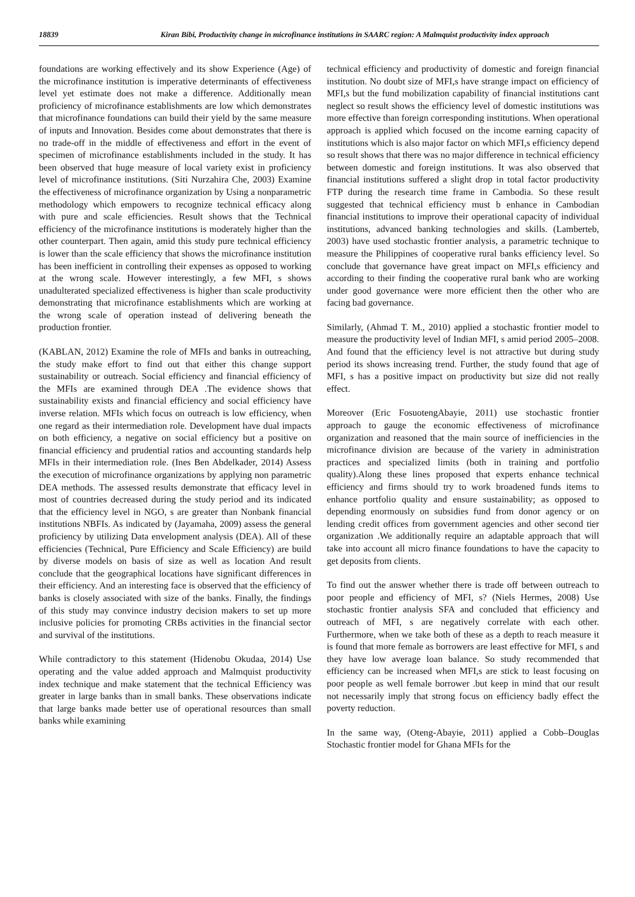18839 Kiran Bibi, Productivity change in microfinance institutions in SAARC region: A Malmquist productivity index approach
foundations are working effectively and its show Experience (Age) of the microfinance institution is imperative determinants of effectiveness level yet estimate does not make a difference. Additionally mean proficiency of microfinance establishments are low which demonstrates that microfinance foundations can build their yield by the same measure of inputs and Innovation. Besides come about demonstrates that there is no trade-off in the middle of effectiveness and effort in the event of specimen of microfinance establishments included in the study. It has been observed that huge measure of local variety exist in proficiency level of microfinance institutions. (Siti Nurzahira Che, 2003) Examine the effectiveness of microfinance organization by Using a nonparametric methodology which empowers to recognize technical efficacy along with pure and scale efficiencies. Result shows that the Technical efficiency of the microfinance institutions is moderately higher than the other counterpart. Then again, amid this study pure technical efficiency is lower than the scale efficiency that shows the microfinance institution has been inefficient in controlling their expenses as opposed to working at the wrong scale. However interestingly, a few MFI, s shows unadulterated specialized effectiveness is higher than scale productivity demonstrating that microfinance establishments which are working at the wrong scale of operation instead of delivering beneath the production frontier.
(KABLAN, 2012) Examine the role of MFIs and banks in outreaching, the study make effort to find out that either this change support sustainability or outreach. Social efficiency and financial efficiency of the MFIs are examined through DEA .The evidence shows that sustainability exists and financial efficiency and social efficiency have inverse relation. MFIs which focus on outreach is low efficiency, when one regard as their intermediation role. Development have dual impacts on both efficiency, a negative on social efficiency but a positive on financial efficiency and prudential ratios and accounting standards help MFIs in their intermediation role. (Ines Ben Abdelkader, 2014) Assess the execution of microfinance organizations by applying non parametric DEA methods. The assessed results demonstrate that efficacy level in most of countries decreased during the study period and its indicated that the efficiency level in NGO, s are greater than Nonbank financial institutions NBFIs. As indicated by (Jayamaha, 2009) assess the general proficiency by utilizing Data envelopment analysis (DEA). All of these efficiencies (Technical, Pure Efficiency and Scale Efficiency) are build by diverse models on basis of size as well as location And result conclude that the geographical locations have significant differences in their efficiency. And an interesting face is observed that the efficiency of banks is closely associated with size of the banks. Finally, the findings of this study may convince industry decision makers to set up more inclusive policies for promoting CRBs activities in the financial sector and survival of the institutions.
While contradictory to this statement (Hidenobu Okudaa, 2014) Use operating and the value added approach and Malmquist productivity index technique and make statement that the technical Efficiency was greater in large banks than in small banks. These observations indicate that large banks made better use of operational resources than small banks while examining
technical efficiency and productivity of domestic and foreign financial institution. No doubt size of MFI,s have strange impact on efficiency of MFI,s but the fund mobilization capability of financial institutions cant neglect so result shows the efficiency level of domestic institutions was more effective than foreign corresponding institutions. When operational approach is applied which focused on the income earning capacity of institutions which is also major factor on which MFI,s efficiency depend so result shows that there was no major difference in technical efficiency between domestic and foreign institutions. It was also observed that financial institutions suffered a slight drop in total factor productivity FTP during the research time frame in Cambodia. So these result suggested that technical efficiency must b enhance in Cambodian financial institutions to improve their operational capacity of individual institutions, advanced banking technologies and skills. (Lamberteb, 2003) have used stochastic frontier analysis, a parametric technique to measure the Philippines of cooperative rural banks efficiency level. So conclude that governance have great impact on MFI,s efficiency and according to their finding the cooperative rural bank who are working under good governance were more efficient then the other who are facing bad governance.
Similarly, (Ahmad T. M., 2010) applied a stochastic frontier model to measure the productivity level of Indian MFI, s amid period 2005–2008. And found that the efficiency level is not attractive but during study period its shows increasing trend. Further, the study found that age of MFI, s has a positive impact on productivity but size did not really effect.
Moreover (Eric FosuotengAbayie, 2011) use stochastic frontier approach to gauge the economic effectiveness of microfinance organization and reasoned that the main source of inefficiencies in the microfinance division are because of the variety in administration practices and specialized limits (both in training and portfolio quality).Along these lines proposed that experts enhance technical efficiency and firms should try to work broadened funds items to enhance portfolio quality and ensure sustainability; as opposed to depending enormously on subsidies fund from donor agency or on lending credit offices from government agencies and other second tier organization .We additionally require an adaptable approach that will take into account all micro finance foundations to have the capacity to get deposits from clients.
To find out the answer whether there is trade off between outreach to poor people and efficiency of MFI, s? (Niels Hermes, 2008) Use stochastic frontier analysis SFA and concluded that efficiency and outreach of MFI, s are negatively correlate with each other. Furthermore, when we take both of these as a depth to reach measure it is found that more female as borrowers are least effective for MFI, s and they have low average loan balance. So study recommended that efficiency can be increased when MFI,s are stick to least focusing on poor people as well female borrower .but keep in mind that our result not necessarily imply that strong focus on efficiency badly effect the poverty reduction.
In the same way, (Oteng-Abayie, 2011) applied a Cobb–Douglas Stochastic frontier model for Ghana MFIs for the